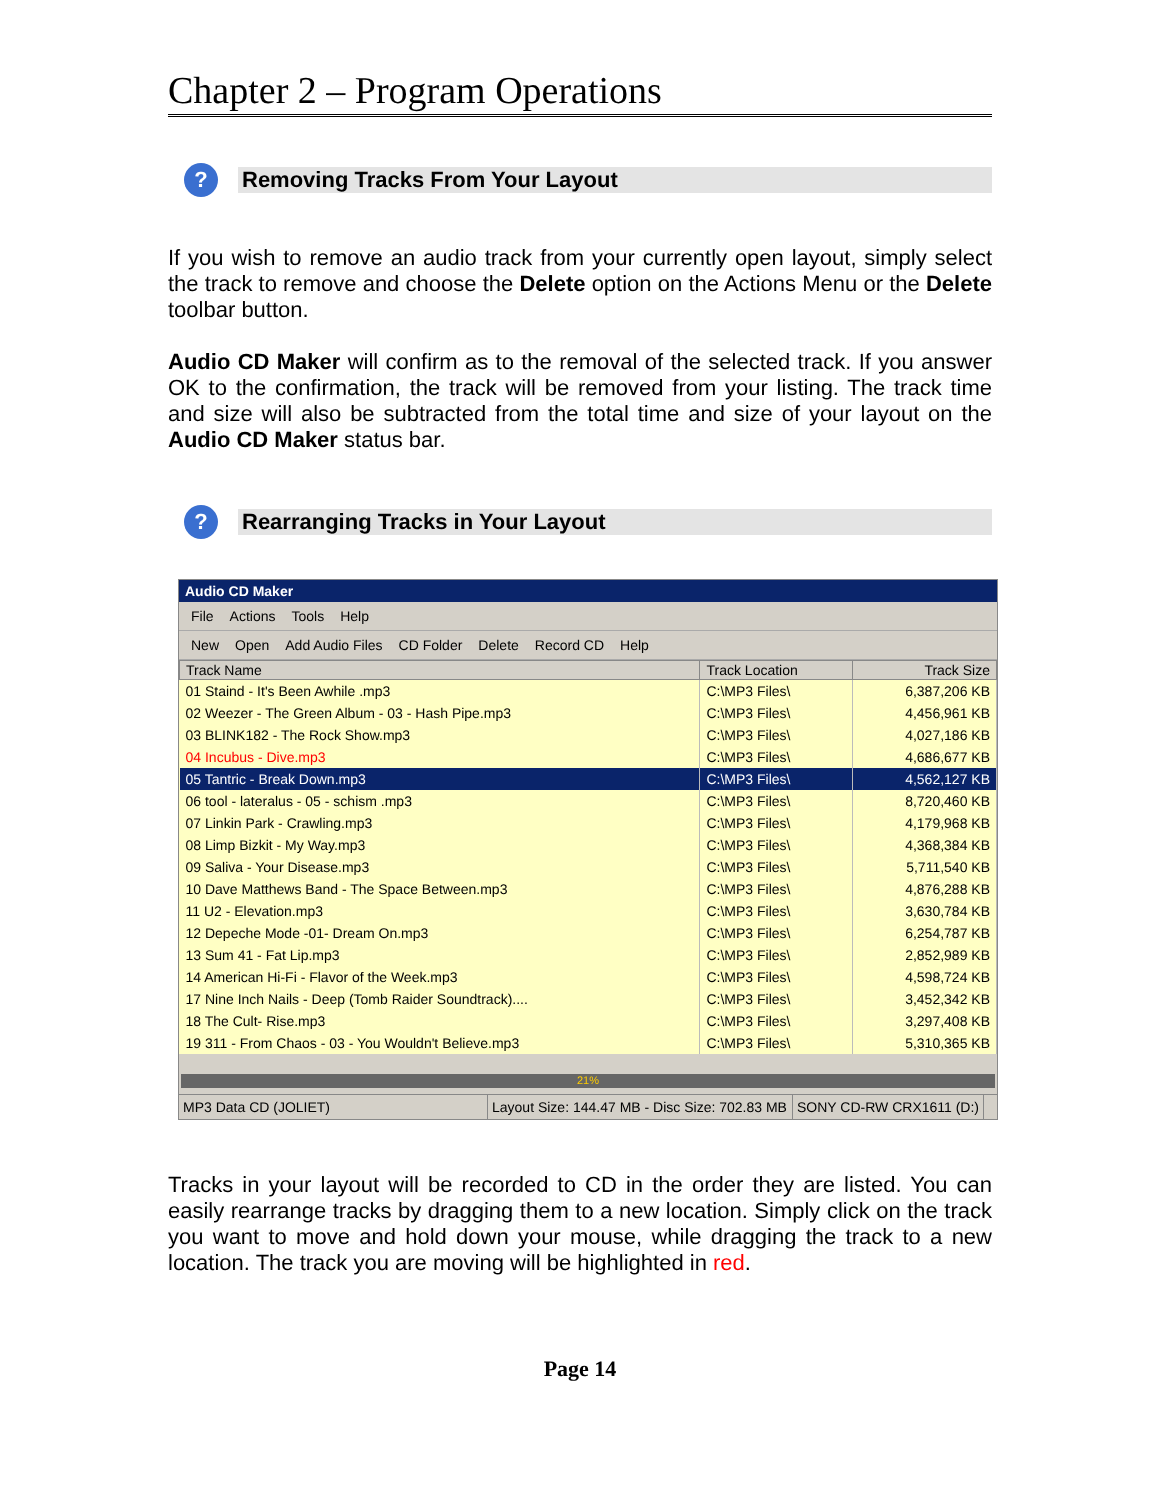Chapter 2 – Program Operations
?
Removing Tracks From Your Layout
If you wish to remove an audio track from your currently open layout, simply select the track to remove and choose the Delete option on the Actions Menu or the Delete toolbar button.
Audio CD Maker will confirm as to the removal of the selected track. If you answer OK to the confirmation, the track will be removed from your listing. The track time and size will also be subtracted from the total time and size of your layout on the Audio CD Maker status bar.
?
Rearranging Tracks in Your Layout
Audio CD Maker
File Actions Tools Help
New Open Add Audio Files CD Folder Delete Record CD Help
| Track Name | Track Location | Track Size |
| --- | --- | --- |
| 01 Staind - It's Been Awhile .mp3 | C:\MP3 Files\ | 6,387,206 KB |
| 02 Weezer - The Green Album - 03 - Hash Pipe.mp3 | C:\MP3 Files\ | 4,456,961 KB |
| 03 BLINK182 - The Rock Show.mp3 | C:\MP3 Files\ | 4,027,186 KB |
| 04 Incubus - Dive.mp3 | C:\MP3 Files\ | 4,686,677 KB |
| 05 Tantric - Break Down.mp3 | C:\MP3 Files\ | 4,562,127 KB |
| 06 tool - lateralus - 05 - schism .mp3 | C:\MP3 Files\ | 8,720,460 KB |
| 07 Linkin Park - Crawling.mp3 | C:\MP3 Files\ | 4,179,968 KB |
| 08 Limp Bizkit - My Way.mp3 | C:\MP3 Files\ | 4,368,384 KB |
| 09 Saliva - Your Disease.mp3 | C:\MP3 Files\ | 5,711,540 KB |
| 10 Dave Matthews Band - The Space Between.mp3 | C:\MP3 Files\ | 4,876,288 KB |
| 11 U2 - Elevation.mp3 | C:\MP3 Files\ | 3,630,784 KB |
| 12 Depeche Mode -01- Dream On.mp3 | C:\MP3 Files\ | 6,254,787 KB |
| 13 Sum 41 - Fat Lip.mp3 | C:\MP3 Files\ | 2,852,989 KB |
| 14 American Hi-Fi - Flavor of the Week.mp3 | C:\MP3 Files\ | 4,598,724 KB |
| 17 Nine Inch Nails - Deep (Tomb Raider Soundtrack).... | C:\MP3 Files\ | 3,452,342 KB |
| 18 The Cult- Rise.mp3 | C:\MP3 Files\ | 3,297,408 KB |
| 19 311 - From Chaos - 03 - You Wouldn't Believe.mp3 | C:\MP3 Files\ | 5,310,365 KB |
21%
MP3 Data CD (JOLIET) Layout Size: 144.47 MB - Disc Size: 702.83 MB
SONY CD-RW CRX1611 (D:)
Tracks in your layout will be recorded to CD in the order they are listed. You can easily rearrange tracks by dragging them to a new location. Simply click on the track you want to move and hold down your mouse, while dragging the track to a new location. The track you are moving will be highlighted in red.
Page 14